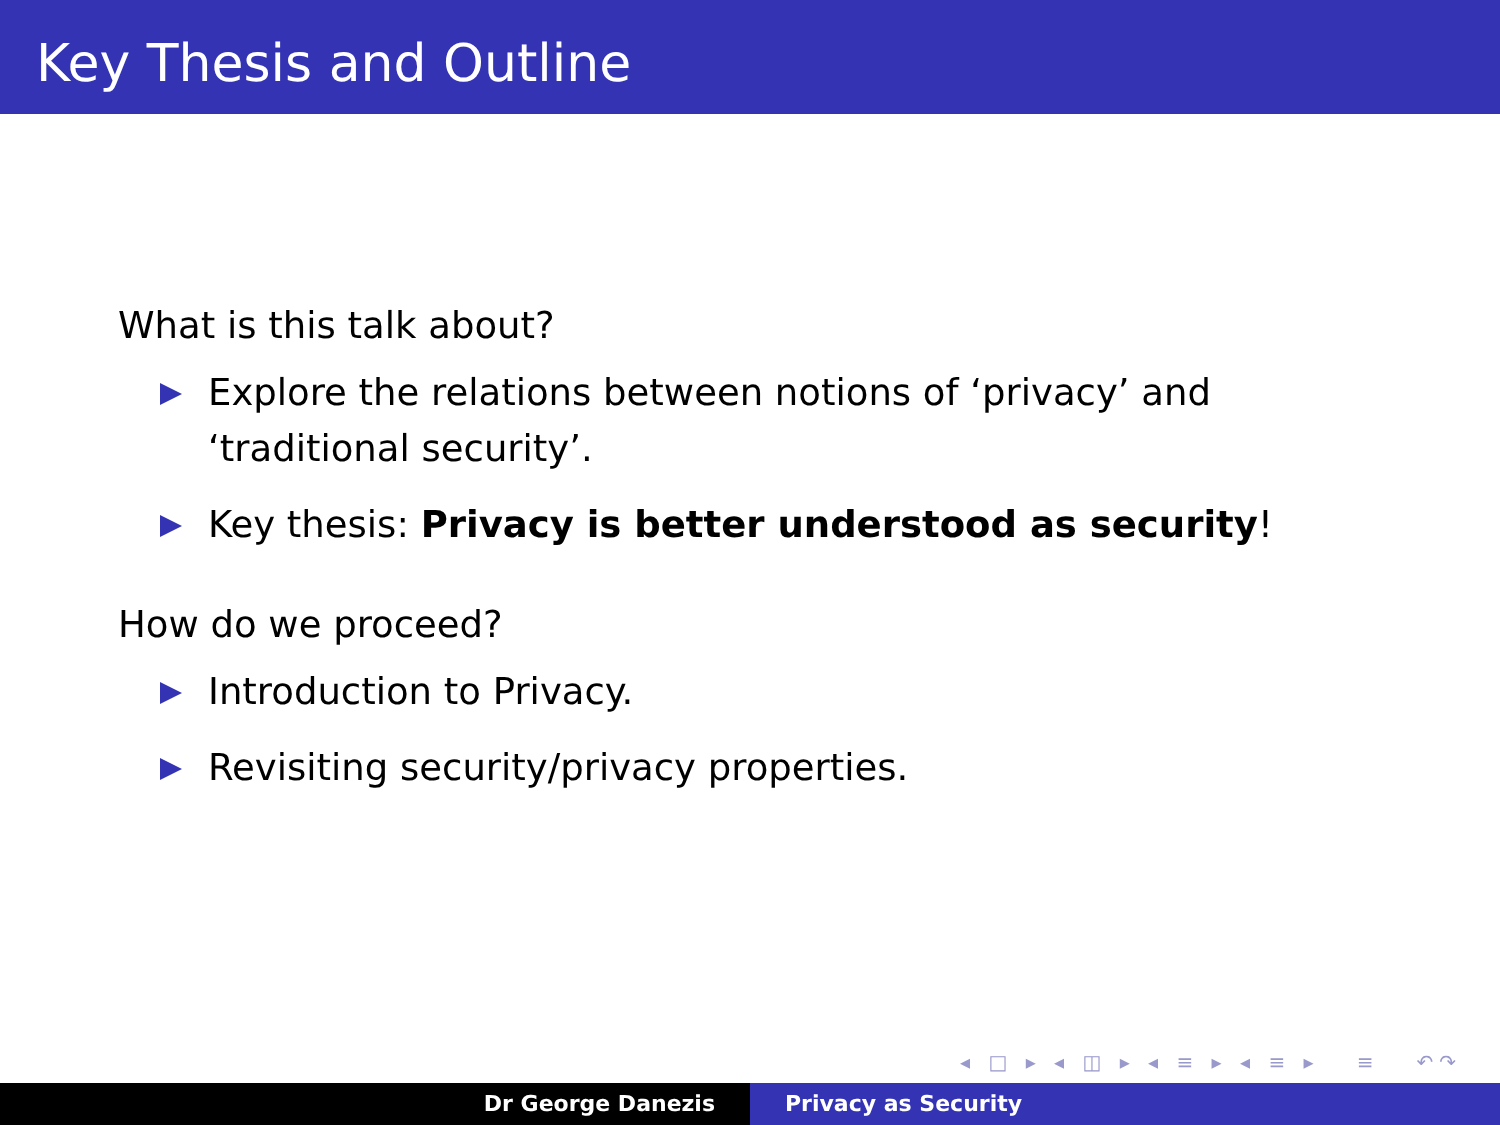Key Thesis and Outline
What is this talk about?
Explore the relations between notions of ‘privacy’ and
‘traditional security’.
Key thesis: Privacy is better understood as security!
How do we proceed?
Introduction to Privacy.
Revisiting security/privacy properties.
◂ □ ▸ ◂ ◫ ▸ ◂ ≡ ▸ ◂ ≡ ▸ ≡ ↶↷
Dr George Danezis Privacy as Security